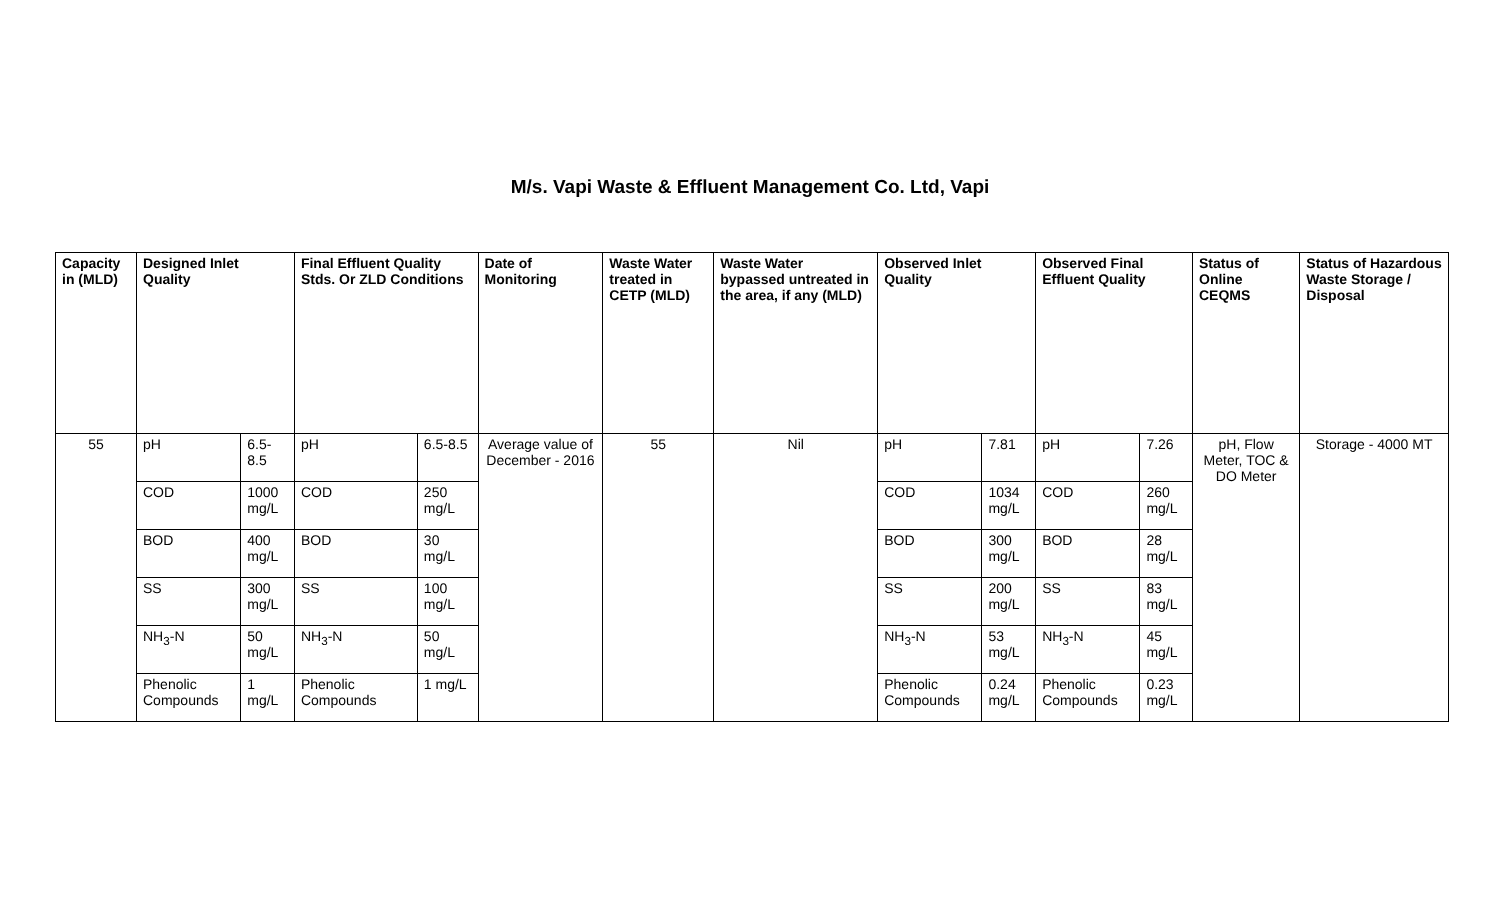M/s. Vapi Waste & Effluent Management Co. Ltd, Vapi
| Capacity in (MLD) | Designed Inlet Quality | | Final Effluent Quality Stds. Or ZLD Conditions | | Date of Monitoring | Waste Water treated in CETP (MLD) | Waste Water bypassed untreated in the area, if any (MLD) | Observed Inlet Quality | | Observed Final Effluent Quality | | Status of Online CEQMS | Status of Hazardous Waste Storage / Disposal |
| --- | --- | --- | --- | --- | --- | --- | --- | --- | --- | --- | --- | --- | --- |
| 55 | pH | 6.5-8.5 | pH | 6.5-8.5 | Average value of December - 2016 | 55 | Nil | pH | 7.81 | pH | 7.26 | pH, Flow Meter, TOC & DO Meter | Storage - 4000 MT |
| | COD | 1000 mg/L | COD | 250 mg/L | | | | COD | 1034 mg/L | COD | 260 mg/L | | |
| | BOD | 400 mg/L | BOD | 30 mg/L | | | | BOD | 300 mg/L | BOD | 28 mg/L | | |
| | SS | 300 mg/L | SS | 100 mg/L | | | | SS | 200 mg/L | SS | 83 mg/L | | |
| | NH<sub>3</sub>-N | 50 mg/L | NH<sub>3</sub>-N | 50 mg/L | | | | NH<sub>3</sub>-N | 53 mg/L | NH<sub>3</sub>-N | 45 mg/L | | |
| | Phenolic Compounds | 1 mg/L | Phenolic Compounds | 1 mg/L | | | | Phenolic Compounds | 0.24 mg/L | Phenolic Compounds | 0.23 mg/L | | |